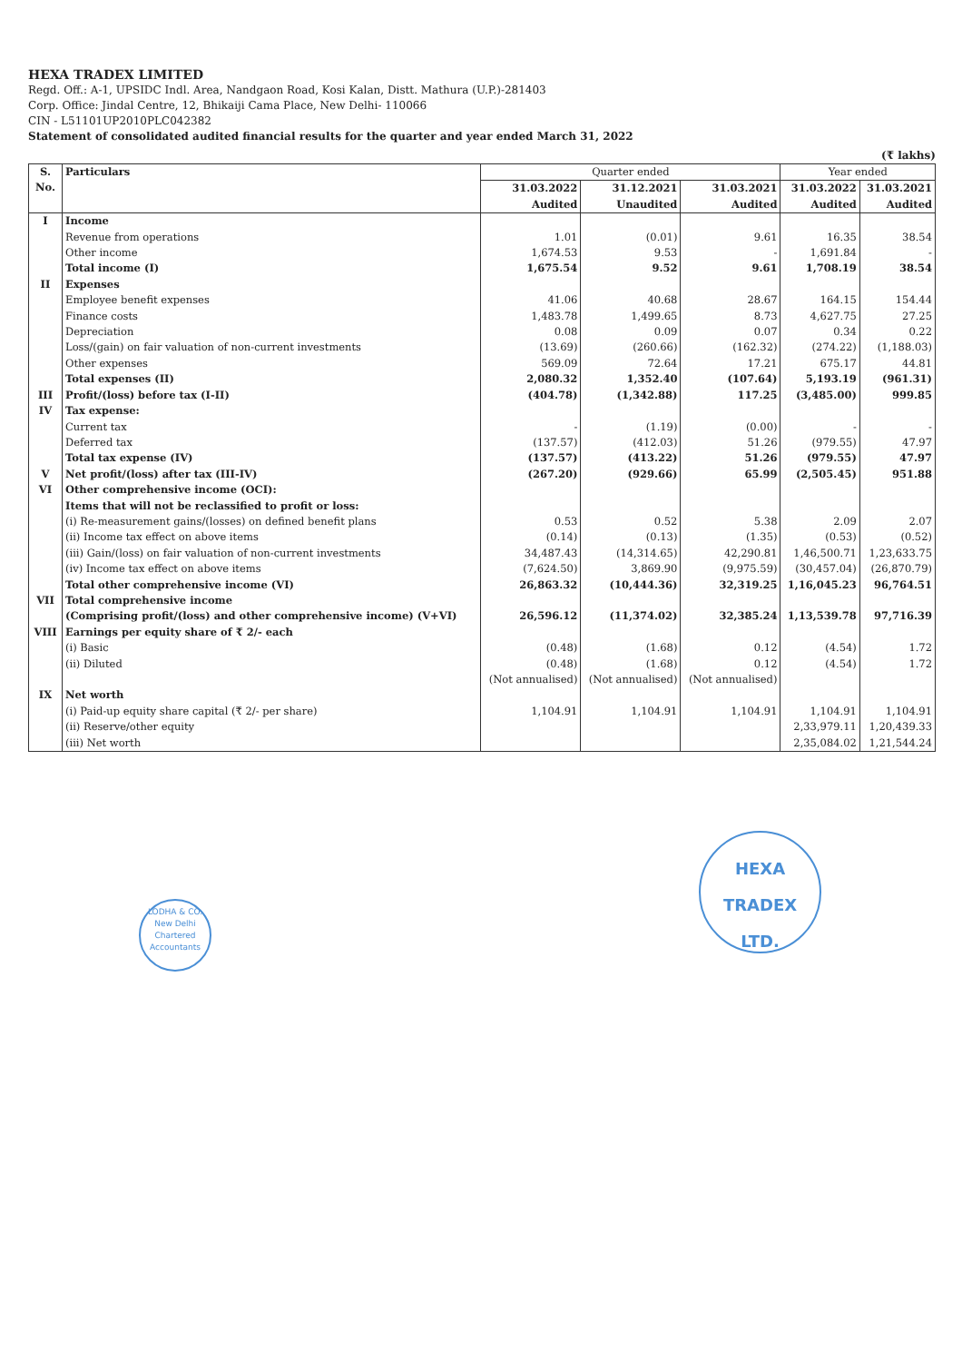HEXA TRADEX LIMITED
Regd. Off.: A-1, UPSIDC Indl. Area, Nandgaon Road, Kosi Kalan, Distt. Mathura (U.P.)-281403
Corp. Office: Jindal Centre, 12, Bhikaiji Cama Place, New Delhi- 110066
CIN - L51101UP2010PLC042382
Statement of consolidated audited financial results for the quarter and year ended March 31, 2022
(₹ lakhs)
| S. No. | Particulars | Quarter ended | | | Year ended | |
| --- | --- | --- | --- | --- | --- | --- |
| | | 31.03.2022 Audited | 31.12.2021 Unaudited | 31.03.2021 Audited | 31.03.2022 Audited | 31.03.2021 Audited |
| I | Income | | | | | |
| | Revenue from operations | 1.01 | (0.01) | 9.61 | 16.35 | 38.54 |
| | Other income | 1,674.53 | 9.53 | - | 1,691.84 | - |
| | Total income (I) | 1,675.54 | 9.52 | 9.61 | 1,708.19 | 38.54 |
| II | Expenses | | | | | |
| | Employee benefit expenses | 41.06 | 40.68 | 28.67 | 164.15 | 154.44 |
| | Finance costs | 1,483.78 | 1,499.65 | 8.73 | 4,627.75 | 27.25 |
| | Depreciation | 0.08 | 0.09 | 0.07 | 0.34 | 0.22 |
| | Loss/(gain) on fair valuation of non-current investments | (13.69) | (260.66) | (162.32) | (274.22) | (1,188.03) |
| | Other expenses | 569.09 | 72.64 | 17.21 | 675.17 | 44.81 |
| | Total expenses (II) | 2,080.32 | 1,352.40 | (107.64) | 5,193.19 | (961.31) |
| III | Profit/(loss) before tax (I-II) | (404.78) | (1,342.88) | 117.25 | (3,485.00) | 999.85 |
| IV | Tax expense: | | | | | |
| | Current tax | - | (1.19) | (0.00) | - | - |
| | Deferred tax | (137.57) | (412.03) | 51.26 | (979.55) | 47.97 |
| | Total tax expense (IV) | (137.57) | (413.22) | 51.26 | (979.55) | 47.97 |
| V | Net profit/(loss) after tax (III-IV) | (267.20) | (929.66) | 65.99 | (2,505.45) | 951.88 |
| VI | Other comprehensive income (OCI): | | | | | |
| | Items that will not be reclassified to profit or loss: | | | | | |
| | (i) Re-measurement gains/(losses) on defined benefit plans | 0.53 | 0.52 | 5.38 | 2.09 | 2.07 |
| | (ii) Income tax effect on above items | (0.14) | (0.13) | (1.35) | (0.53) | (0.52) |
| | (iii) Gain/(loss) on fair valuation of non-current investments | 34,487.43 | (14,314.65) | 42,290.81 | 1,46,500.71 | 1,23,633.75 |
| | (iv) Income tax effect on above items | (7,624.50) | 3,869.90 | (9,975.59) | (30,457.04) | (26,870.79) |
| | Total other comprehensive income (VI) | 26,863.32 | (10,444.36) | 32,319.25 | 1,16,045.23 | 96,764.51 |
| VII | Total comprehensive income (Comprising profit/(loss) and other comprehensive income) (V+VI) | 26,596.12 | (11,374.02) | 32,385.24 | 1,13,539.78 | 97,716.39 |
| VIII | Earnings per equity share of ₹ 2/- each | | | | | |
| | (i) Basic | (0.48) | (1.68) | 0.12 | (4.54) | 1.72 |
| | (ii) Diluted | (0.48) | (1.68) | 0.12 | (4.54) | 1.72 |
| | | (Not annualised) | (Not annualised) | (Not annualised) | | |
| IX | Net worth | | | | | |
| | (i) Paid-up equity share capital (₹ 2/- per share) | 1,104.91 | 1,104.91 | 1,104.91 | 1,104.91 | 1,104.91 |
| | (ii) Reserve/other equity | | | | 2,33,979.11 | 1,20,439.33 |
| | (iii) Net worth | | | | 2,35,084.02 | 1,21,544.24 |
LODHA & CO.
New Delhi
Chartered Accountants
HEXA TRADEX
LTD.